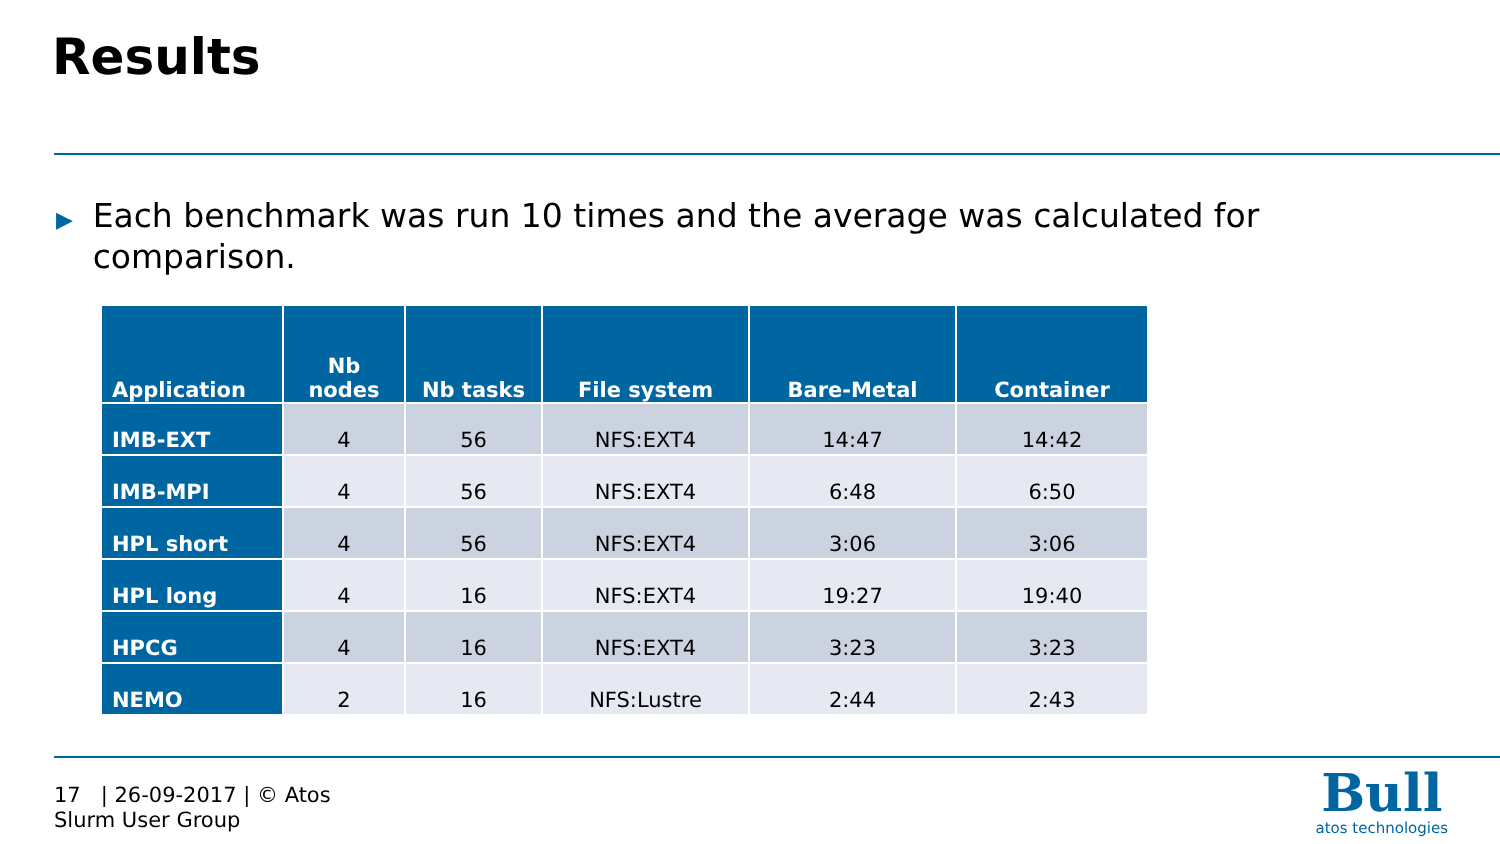Results
▶ Each benchmark was run 10 times and the average was calculated for comparison.
| Application | Nb nodes | Nb tasks | File system | Bare-Metal | Container |
| --- | --- | --- | --- | --- | --- |
| IMB-EXT | 4 | 56 | NFS:EXT4 | 14:47 | 14:42 |
| IMB-MPI | 4 | 56 | NFS:EXT4 | 6:48 | 6:50 |
| HPL short | 4 | 56 | NFS:EXT4 | 3:06 | 3:06 |
| HPL long | 4 | 16 | NFS:EXT4 | 19:27 | 19:40 |
| HPCG | 4 | 16 | NFS:EXT4 | 3:23 | 3:23 |
| NEMO | 2 | 16 | NFS:Lustre | 2:44 | 2:43 |
17 | 26-09-2017 | © Atos
Slurm User Group
Bull
atos technologies